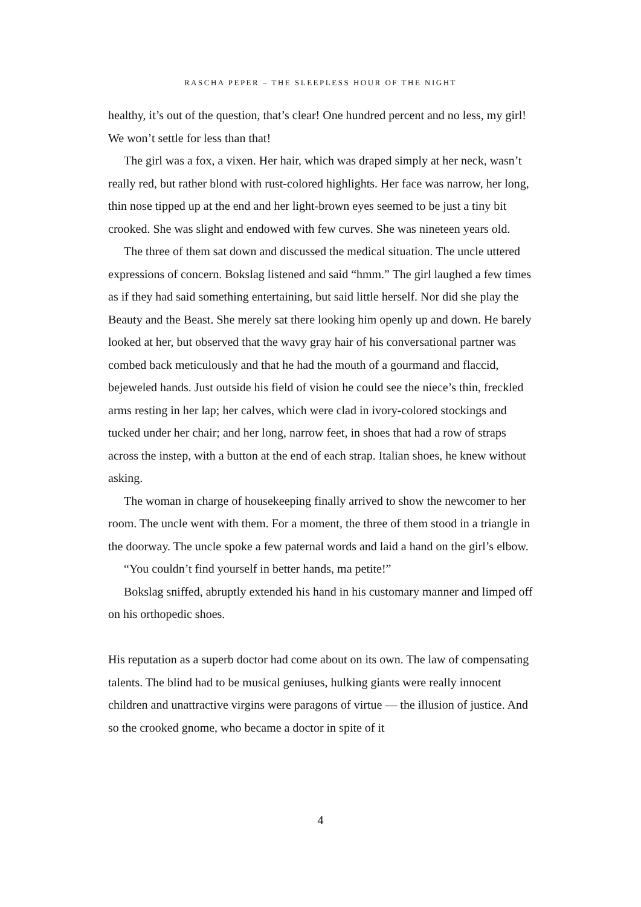RASCHA PEPER – THE SLEEPLESS HOUR OF THE NIGHT
healthy, it’s out of the question, that’s clear! One hundred percent and no less, my girl! We won’t settle for less than that!
The girl was a fox, a vixen. Her hair, which was draped simply at her neck, wasn’t really red, but rather blond with rust-colored highlights. Her face was narrow, her long, thin nose tipped up at the end and her light-brown eyes seemed to be just a tiny bit crooked. She was slight and endowed with few curves. She was nineteen years old.
The three of them sat down and discussed the medical situation. The uncle uttered expressions of concern. Bokslag listened and said “hmm.” The girl laughed a few times as if they had said something entertaining, but said little herself. Nor did she play the Beauty and the Beast. She merely sat there looking him openly up and down. He barely looked at her, but observed that the wavy gray hair of his conversational partner was combed back meticulously and that he had the mouth of a gourmand and flaccid, bejeweled hands. Just outside his field of vision he could see the niece’s thin, freckled arms resting in her lap; her calves, which were clad in ivory-colored stockings and tucked under her chair; and her long, narrow feet, in shoes that had a row of straps across the instep, with a button at the end of each strap. Italian shoes, he knew without asking.
The woman in charge of housekeeping finally arrived to show the newcomer to her room. The uncle went with them. For a moment, the three of them stood in a triangle in the doorway. The uncle spoke a few paternal words and laid a hand on the girl’s elbow.
“You couldn’t find yourself in better hands, ma petite!”
Bokslag sniffed, abruptly extended his hand in his customary manner and limped off on his orthopedic shoes.
His reputation as a superb doctor had come about on its own. The law of compensating talents. The blind had to be musical geniuses, hulking giants were really innocent children and unattractive virgins were paragons of virtue — the illusion of justice. And so the crooked gnome, who became a doctor in spite of it
4